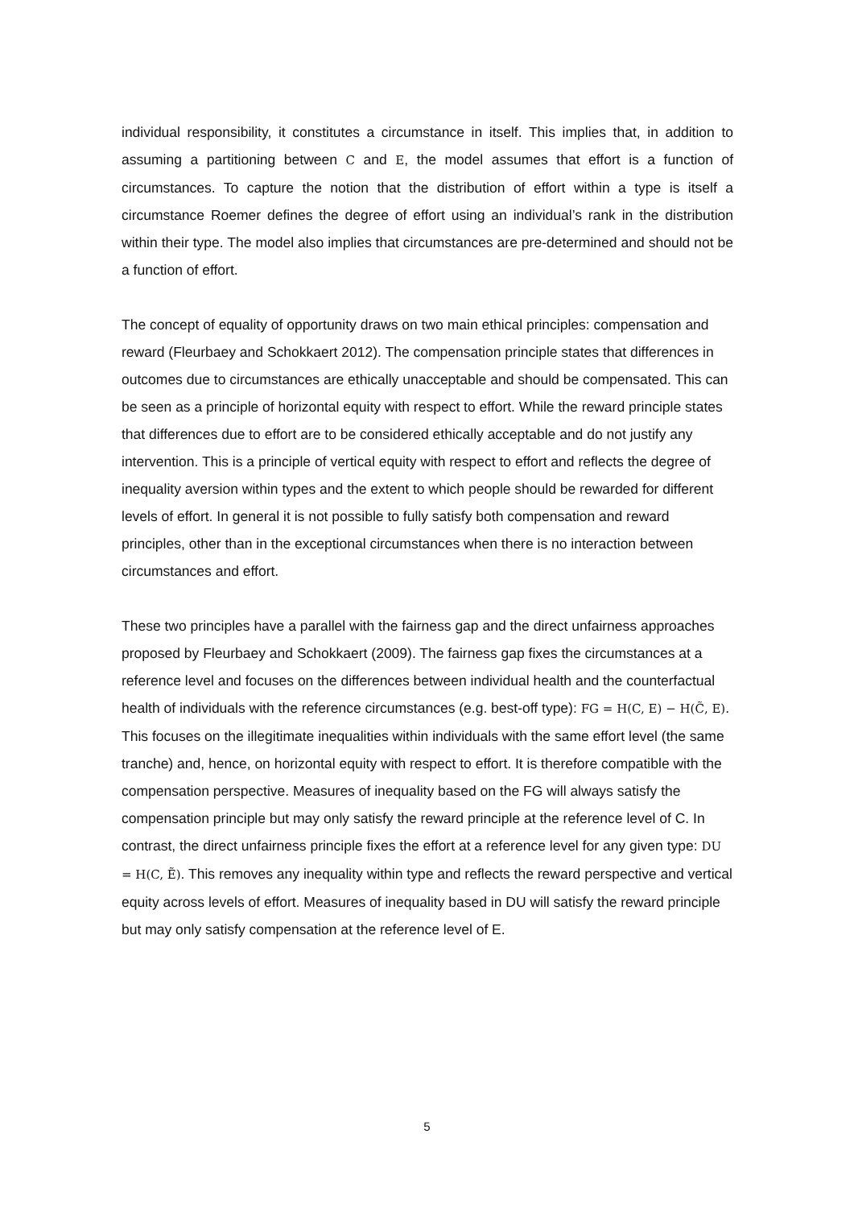individual responsibility, it constitutes a circumstance in itself. This implies that, in addition to assuming a partitioning between C and E, the model assumes that effort is a function of circumstances. To capture the notion that the distribution of effort within a type is itself a circumstance Roemer defines the degree of effort using an individual’s rank in the distribution within their type. The model also implies that circumstances are pre-determined and should not be a function of effort.
The concept of equality of opportunity draws on two main ethical principles: compensation and reward (Fleurbaey and Schokkaert 2012). The compensation principle states that differences in outcomes due to circumstances are ethically unacceptable and should be compensated. This can be seen as a principle of horizontal equity with respect to effort. While the reward principle states that differences due to effort are to be considered ethically acceptable and do not justify any intervention. This is a principle of vertical equity with respect to effort and reflects the degree of inequality aversion within types and the extent to which people should be rewarded for different levels of effort. In general it is not possible to fully satisfy both compensation and reward principles, other than in the exceptional circumstances when there is no interaction between circumstances and effort.
These two principles have a parallel with the fairness gap and the direct unfairness approaches proposed by Fleurbaey and Schokkaert (2009). The fairness gap fixes the circumstances at a reference level and focuses on the differences between individual health and the counterfactual health of individuals with the reference circumstances (e.g. best-off type): FG = H(C, E) − H(C̃, E). This focuses on the illegitimate inequalities within individuals with the same effort level (the same tranche) and, hence, on horizontal equity with respect to effort. It is therefore compatible with the compensation perspective. Measures of inequality based on the FG will always satisfy the compensation principle but may only satisfy the reward principle at the reference level of C. In contrast, the direct unfairness principle fixes the effort at a reference level for any given type: DU = H(C, Ẽ). This removes any inequality within type and reflects the reward perspective and vertical equity across levels of effort. Measures of inequality based in DU will satisfy the reward principle but may only satisfy compensation at the reference level of E.
5